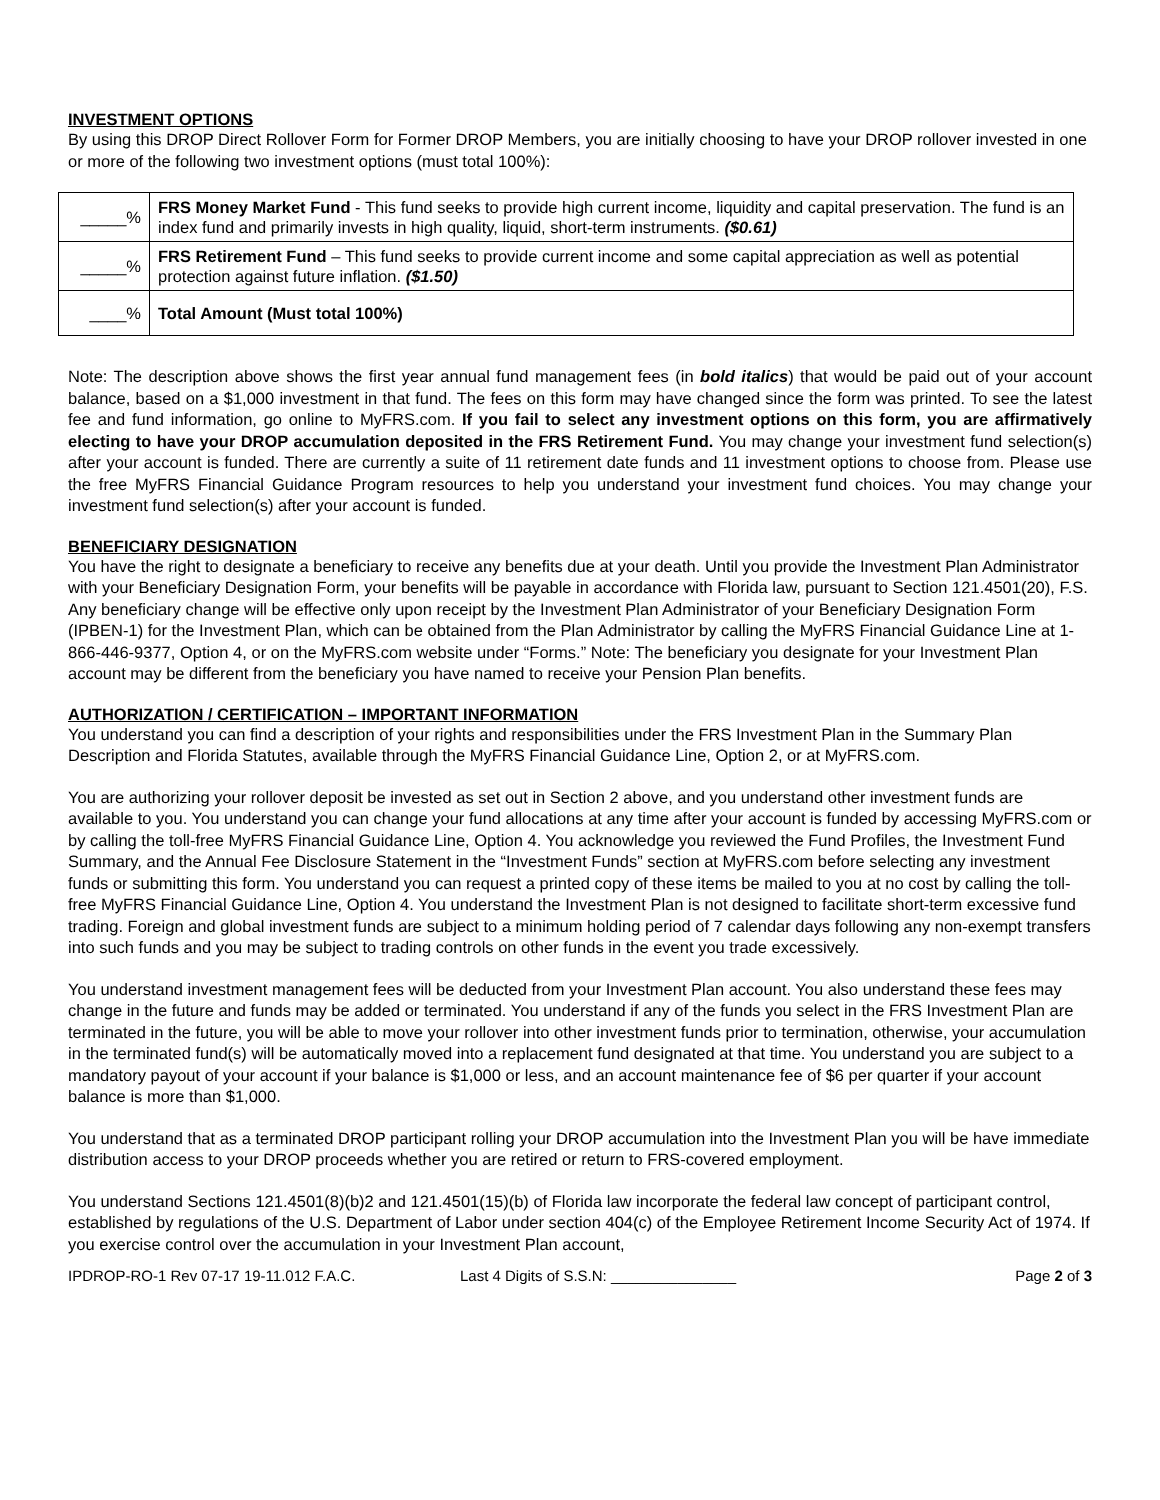INVESTMENT OPTIONS
By using this DROP Direct Rollover Form for Former DROP Members, you are initially choosing to have your DROP rollover invested in one or more of the following two investment options (must total 100%):
| _____% | FRS Money Market Fund - This fund seeks to provide high current income, liquidity and capital preservation. The fund is an index fund and primarily invests in high quality, liquid, short-term instruments. ($0.61) |
| _____% | FRS Retirement Fund – This fund seeks to provide current income and some capital appreciation as well as potential protection against future inflation. ($1.50) |
| ____% | Total Amount (Must total 100%) |
Note: The description above shows the first year annual fund management fees (in bold italics) that would be paid out of your account balance, based on a $1,000 investment in that fund. The fees on this form may have changed since the form was printed. To see the latest fee and fund information, go online to MyFRS.com. If you fail to select any investment options on this form, you are affirmatively electing to have your DROP accumulation deposited in the FRS Retirement Fund. You may change your investment fund selection(s) after your account is funded. There are currently a suite of 11 retirement date funds and 11 investment options to choose from. Please use the free MyFRS Financial Guidance Program resources to help you understand your investment fund choices. You may change your investment fund selection(s) after your account is funded.
BENEFICIARY DESIGNATION
You have the right to designate a beneficiary to receive any benefits due at your death. Until you provide the Investment Plan Administrator with your Beneficiary Designation Form, your benefits will be payable in accordance with Florida law, pursuant to Section 121.4501(20), F.S. Any beneficiary change will be effective only upon receipt by the Investment Plan Administrator of your Beneficiary Designation Form (IPBEN-1) for the Investment Plan, which can be obtained from the Plan Administrator by calling the MyFRS Financial Guidance Line at 1-866-446-9377, Option 4, or on the MyFRS.com website under “Forms.” Note: The beneficiary you designate for your Investment Plan account may be different from the beneficiary you have named to receive your Pension Plan benefits.
AUTHORIZATION / CERTIFICATION – IMPORTANT INFORMATION
You understand you can find a description of your rights and responsibilities under the FRS Investment Plan in the Summary Plan Description and Florida Statutes, available through the MyFRS Financial Guidance Line, Option 2, or at MyFRS.com.
You are authorizing your rollover deposit be invested as set out in Section 2 above, and you understand other investment funds are available to you. You understand you can change your fund allocations at any time after your account is funded by accessing MyFRS.com or by calling the toll-free MyFRS Financial Guidance Line, Option 4. You acknowledge you reviewed the Fund Profiles, the Investment Fund Summary, and the Annual Fee Disclosure Statement in the “Investment Funds” section at MyFRS.com before selecting any investment funds or submitting this form. You understand you can request a printed copy of these items be mailed to you at no cost by calling the toll-free MyFRS Financial Guidance Line, Option 4. You understand the Investment Plan is not designed to facilitate short-term excessive fund trading. Foreign and global investment funds are subject to a minimum holding period of 7 calendar days following any non-exempt transfers into such funds and you may be subject to trading controls on other funds in the event you trade excessively.
You understand investment management fees will be deducted from your Investment Plan account. You also understand these fees may change in the future and funds may be added or terminated. You understand if any of the funds you select in the FRS Investment Plan are terminated in the future, you will be able to move your rollover into other investment funds prior to termination, otherwise, your accumulation in the terminated fund(s) will be automatically moved into a replacement fund designated at that time. You understand you are subject to a mandatory payout of your account if your balance is $1,000 or less, and an account maintenance fee of $6 per quarter if your account balance is more than $1,000.
You understand that as a terminated DROP participant rolling your DROP accumulation into the Investment Plan you will be have immediate distribution access to your DROP proceeds whether you are retired or return to FRS-covered employment.
You understand Sections 121.4501(8)(b)2 and 121.4501(15)(b) of Florida law incorporate the federal law concept of participant control, established by regulations of the U.S. Department of Labor under section 404(c) of the Employee Retirement Income Security Act of 1974. If you exercise control over the accumulation in your Investment Plan account,
IPDROP-RO-1 Rev 07-17 19-11.012 F.A.C. Last 4 Digits of S.S.N: _______________ Page 2 of 3